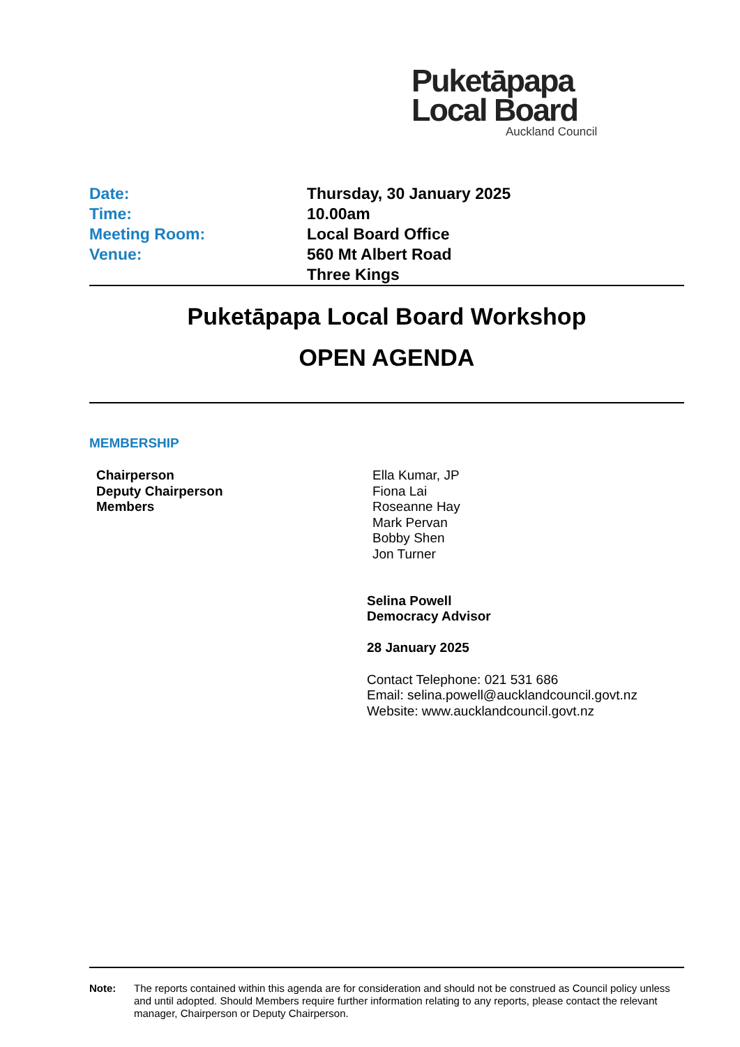Puketāpapa
Local Board
Auckland Council
Date: Thursday, 30 January 2025
Time: 10.00am
Meeting Room: Local Board Office
Venue: 560 Mt Albert Road
Three Kings
Puketāpapa Local Board Workshop
OPEN AGENDA
MEMBERSHIP
Chairperson
Deputy Chairperson
Members
Ella Kumar, JP
Fiona Lai
Roseanne Hay
Mark Pervan
Bobby Shen
Jon Turner
Selina Powell
Democracy Advisor
28 January 2025
Contact Telephone: 021 531 686
Email: selina.powell@aucklandcouncil.govt.nz
Website: www.aucklandcouncil.govt.nz
Note: The reports contained within this agenda are for consideration and should not be construed as Council policy unless and until adopted. Should Members require further information relating to any reports, please contact the relevant manager, Chairperson or Deputy Chairperson.